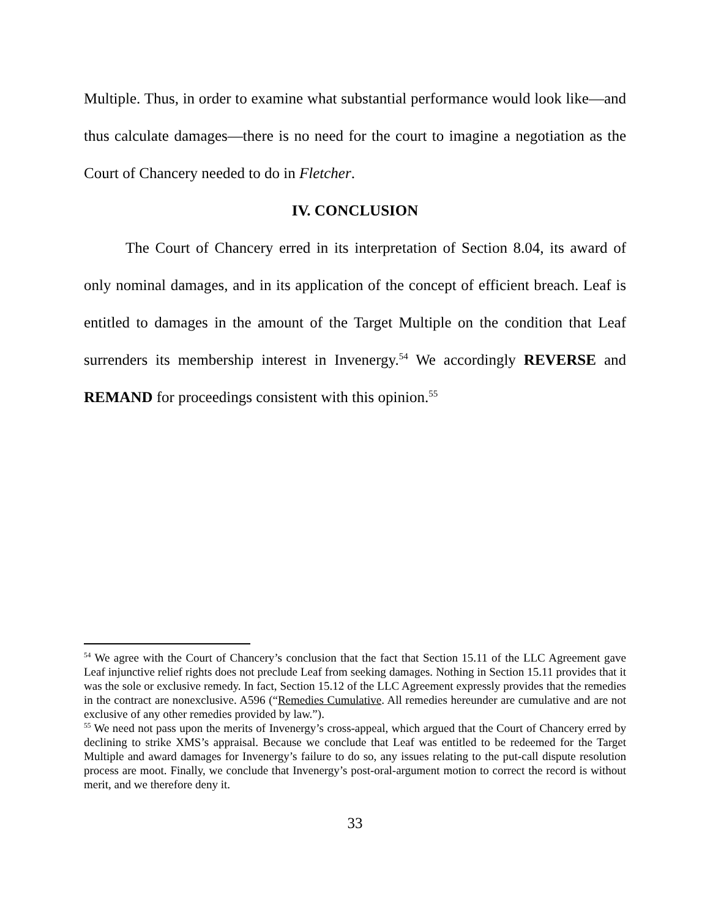Multiple. Thus, in order to examine what substantial performance would look like—and thus calculate damages—there is no need for the court to imagine a negotiation as the Court of Chancery needed to do in Fletcher.
IV. CONCLUSION
The Court of Chancery erred in its interpretation of Section 8.04, its award of only nominal damages, and in its application of the concept of efficient breach. Leaf is entitled to damages in the amount of the Target Multiple on the condition that Leaf surrenders its membership interest in Invenergy.<sup>54</sup> We accordingly REVERSE and REMAND for proceedings consistent with this opinion.<sup>55</sup>
<sup>54</sup> We agree with the Court of Chancery’s conclusion that the fact that Section 15.11 of the LLC Agreement gave Leaf injunctive relief rights does not preclude Leaf from seeking damages. Nothing in Section 15.11 provides that it was the sole or exclusive remedy. In fact, Section 15.12 of the LLC Agreement expressly provides that the remedies in the contract are nonexclusive. A596 (“Remedies Cumulative. All remedies hereunder are cumulative and are not exclusive of any other remedies provided by law.”).
<sup>55</sup> We need not pass upon the merits of Invenergy’s cross-appeal, which argued that the Court of Chancery erred by declining to strike XMS’s appraisal. Because we conclude that Leaf was entitled to be redeemed for the Target Multiple and award damages for Invenergy’s failure to do so, any issues relating to the put-call dispute resolution process are moot. Finally, we conclude that Invenergy’s post-oral-argument motion to correct the record is without merit, and we therefore deny it.
33